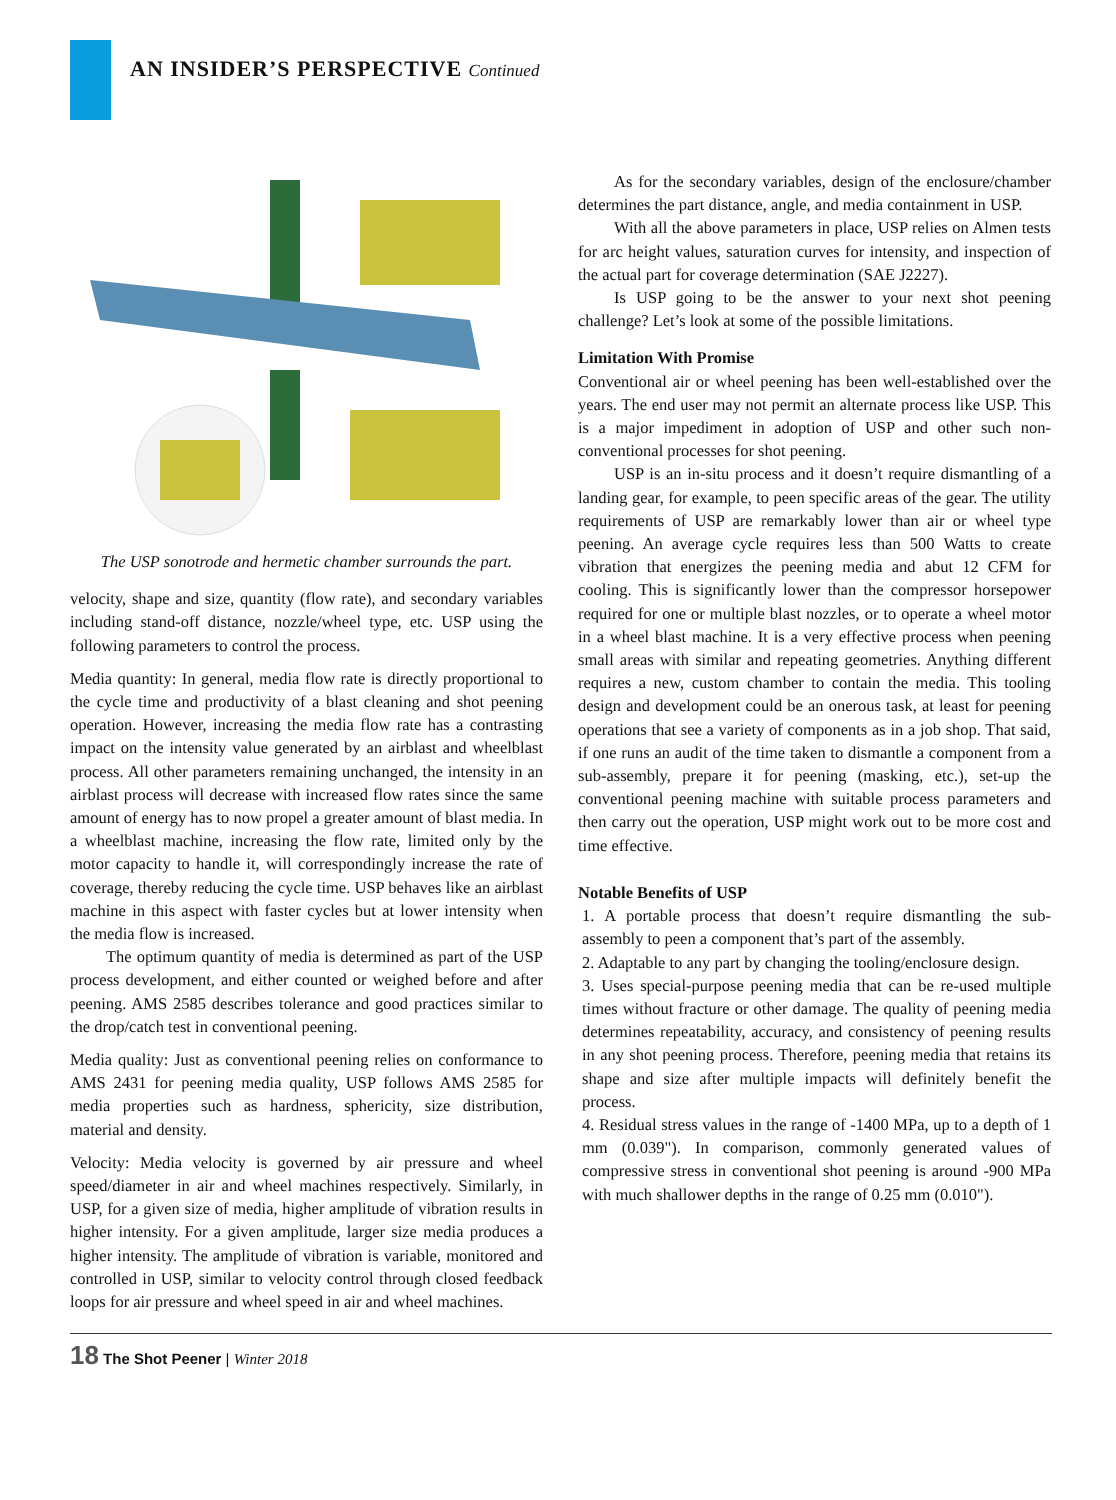AN INSIDER’S PERSPECTIVE Continued
The USP sonotrode and hermetic chamber surrounds the part.
velocity, shape and size, quantity (flow rate), and secondary variables including stand-off distance, nozzle/wheel type, etc. USP using the following parameters to control the process.
Media quantity: In general, media flow rate is directly proportional to the cycle time and productivity of a blast cleaning and shot peening operation. However, increasing the media flow rate has a contrasting impact on the intensity value generated by an airblast and wheelblast process. All other parameters remaining unchanged, the intensity in an airblast process will decrease with increased flow rates since the same amount of energy has to now propel a greater amount of blast media. In a wheelblast machine, increasing the flow rate, limited only by the motor capacity to handle it, will correspondingly increase the rate of coverage, thereby reducing the cycle time. USP behaves like an airblast machine in this aspect with faster cycles but at lower intensity when the media flow is increased.
The optimum quantity of media is determined as part of the USP process development, and either counted or weighed before and after peening. AMS 2585 describes tolerance and good practices similar to the drop/catch test in conventional peening.
Media quality: Just as conventional peening relies on conformance to AMS 2431 for peening media quality, USP follows AMS 2585 for media properties such as hardness, sphericity, size distribution, material and density.
Velocity: Media velocity is governed by air pressure and wheel speed/diameter in air and wheel machines respectively. Similarly, in USP, for a given size of media, higher amplitude of vibration results in higher intensity. For a given amplitude, larger size media produces a higher intensity. The amplitude of vibration is variable, monitored and controlled in USP, similar to velocity control through closed feedback loops for air pressure and wheel speed in air and wheel machines.
As for the secondary variables, design of the enclosure/chamber determines the part distance, angle, and media containment in USP.
With all the above parameters in place, USP relies on Almen tests for arc height values, saturation curves for intensity, and inspection of the actual part for coverage determination (SAE J2227).
Is USP going to be the answer to your next shot peening challenge? Let’s look at some of the possible limitations.
Limitation With Promise
Conventional air or wheel peening has been well-established over the years. The end user may not permit an alternate process like USP. This is a major impediment in adoption of USP and other such non-conventional processes for shot peening.
USP is an in-situ process and it doesn’t require dismantling of a landing gear, for example, to peen specific areas of the gear. The utility requirements of USP are remarkably lower than air or wheel type peening. An average cycle requires less than 500 Watts to create vibration that energizes the peening media and abut 12 CFM for cooling. This is significantly lower than the compressor horsepower required for one or multiple blast nozzles, or to operate a wheel motor in a wheel blast machine. It is a very effective process when peening small areas with similar and repeating geometries. Anything different requires a new, custom chamber to contain the media. This tooling design and development could be an onerous task, at least for peening operations that see a variety of components as in a job shop. That said, if one runs an audit of the time taken to dismantle a component from a sub-assembly, prepare it for peening (masking, etc.), set-up the conventional peening machine with suitable process parameters and then carry out the operation, USP might work out to be more cost and time effective.
Notable Benefits of USP
1. A portable process that doesn’t require dismantling the sub-assembly to peen a component that’s part of the assembly.
2. Adaptable to any part by changing the tooling/enclosure design.
3. Uses special-purpose peening media that can be re-used multiple times without fracture or other damage. The quality of peening media determines repeatability, accuracy, and consistency of peening results in any shot peening process. Therefore, peening media that retains its shape and size after multiple impacts will definitely benefit the process.
4. Residual stress values in the range of -1400 MPa, up to a depth of 1 mm (0.039"). In comparison, commonly generated values of compressive stress in conventional shot peening is around -900 MPa with much shallower depths in the range of 0.25 mm (0.010").
18 The Shot Peener | Winter 2018